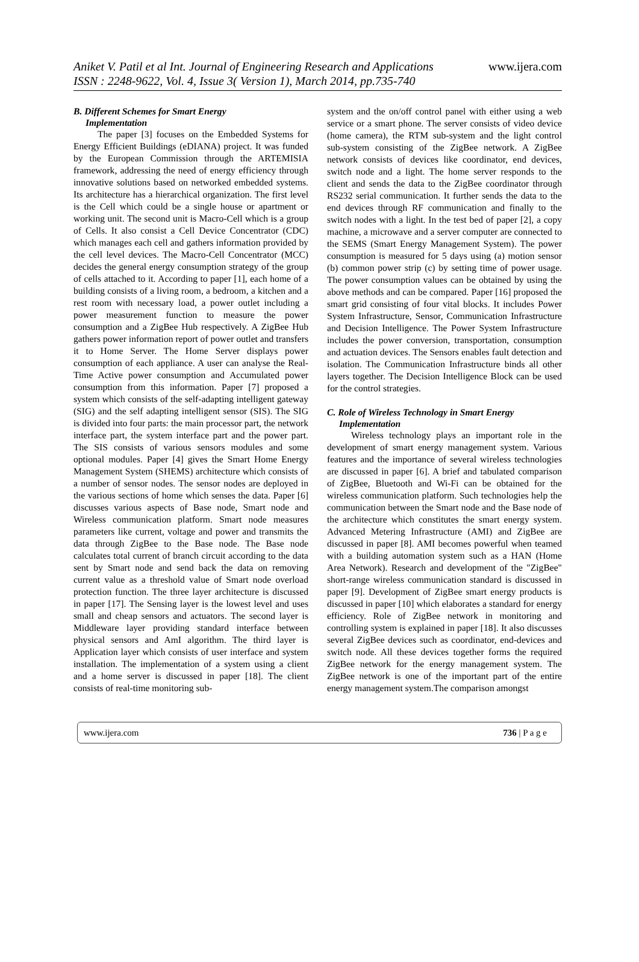Aniket V. Patil et al Int. Journal of Engineering Research and Applications www.ijera.com
ISSN : 2248-9622, Vol. 4, Issue 3( Version 1), March 2014, pp.735-740
B. Different Schemes for Smart Energy
Implementation
The paper [3] focuses on the Embedded Systems for Energy Efficient Buildings (eDIANA) project. It was funded by the European Commission through the ARTEMISIA framework, addressing the need of energy efficiency through innovative solutions based on networked embedded systems. Its architecture has a hierarchical organization. The first level is the Cell which could be a single house or apartment or working unit. The second unit is Macro-Cell which is a group of Cells. It also consist a Cell Device Concentrator (CDC) which manages each cell and gathers information provided by the cell level devices. The Macro-Cell Concentrator (MCC) decides the general energy consumption strategy of the group of cells attached to it. According to paper [1], each home of a building consists of a living room, a bedroom, a kitchen and a rest room with necessary load, a power outlet including a power measurement function to measure the power consumption and a ZigBee Hub respectively. A ZigBee Hub gathers power information report of power outlet and transfers it to Home Server. The Home Server displays power consumption of each appliance. A user can analyse the Real-Time Active power consumption and Accumulated power consumption from this information. Paper [7] proposed a system which consists of the self-adapting intelligent gateway (SIG) and the self adapting intelligent sensor (SIS). The SIG is divided into four parts: the main processor part, the network interface part, the system interface part and the power part. The SIS consists of various sensors modules and some optional modules. Paper [4] gives the Smart Home Energy Management System (SHEMS) architecture which consists of a number of sensor nodes. The sensor nodes are deployed in the various sections of home which senses the data. Paper [6] discusses various aspects of Base node, Smart node and Wireless communication platform. Smart node measures parameters like current, voltage and power and transmits the data through ZigBee to the Base node. The Base node calculates total current of branch circuit according to the data sent by Smart node and send back the data on removing current value as a threshold value of Smart node overload protection function. The three layer architecture is discussed in paper [17]. The Sensing layer is the lowest level and uses small and cheap sensors and actuators. The second layer is Middleware layer providing standard interface between physical sensors and AmI algorithm. The third layer is Application layer which consists of user interface and system installation. The implementation of a system using a client and a home server is discussed in paper [18]. The client consists of real-time monitoring sub-
system and the on/off control panel with either using a web service or a smart phone. The server consists of video device (home camera), the RTM sub-system and the light control sub-system consisting of the ZigBee network. A ZigBee network consists of devices like coordinator, end devices, switch node and a light. The home server responds to the client and sends the data to the ZigBee coordinator through RS232 serial communication. It further sends the data to the end devices through RF communication and finally to the switch nodes with a light. In the test bed of paper [2], a copy machine, a microwave and a server computer are connected to the SEMS (Smart Energy Management System). The power consumption is measured for 5 days using (a) motion sensor (b) common power strip (c) by setting time of power usage. The power consumption values can be obtained by using the above methods and can be compared. Paper [16] proposed the smart grid consisting of four vital blocks. It includes Power System Infrastructure, Sensor, Communication Infrastructure and Decision Intelligence. The Power System Infrastructure includes the power conversion, transportation, consumption and actuation devices. The Sensors enables fault detection and isolation. The Communication Infrastructure binds all other layers together. The Decision Intelligence Block can be used for the control strategies.
C. Role of Wireless Technology in Smart Energy
Implementation
Wireless technology plays an important role in the development of smart energy management system. Various features and the importance of several wireless technologies are discussed in paper [6]. A brief and tabulated comparison of ZigBee, Bluetooth and Wi-Fi can be obtained for the wireless communication platform. Such technologies help the communication between the Smart node and the Base node of the architecture which constitutes the smart energy system. Advanced Metering Infrastructure (AMI) and ZigBee are discussed in paper [8]. AMI becomes powerful when teamed with a building automation system such as a HAN (Home Area Network). Research and development of the "ZigBee" short-range wireless communication standard is discussed in paper [9]. Development of ZigBee smart energy products is discussed in paper [10] which elaborates a standard for energy efficiency. Role of ZigBee network in monitoring and controlling system is explained in paper [18]. It also discusses several ZigBee devices such as coordinator, end-devices and switch node. All these devices together forms the required ZigBee network for the energy management system. The ZigBee network is one of the important part of the entire energy management system.The comparison amongst
www.ijera.com 736 | P a g e